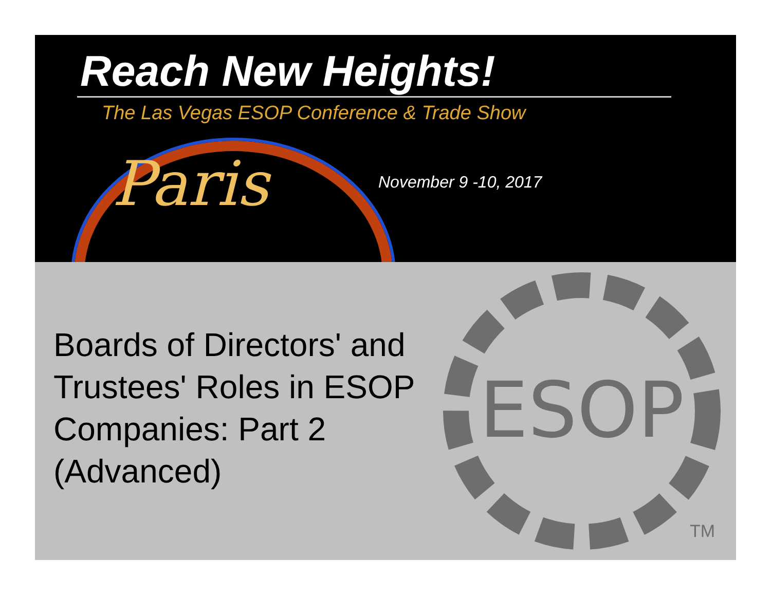Paris
Reach New Heights!
The Las Vegas ESOP Conference & Trade Show
November 9 -10, 2017
Boards of Directors' and Trustees' Roles in ESOP Companies: Part 2 (Advanced)
ESOP
TM